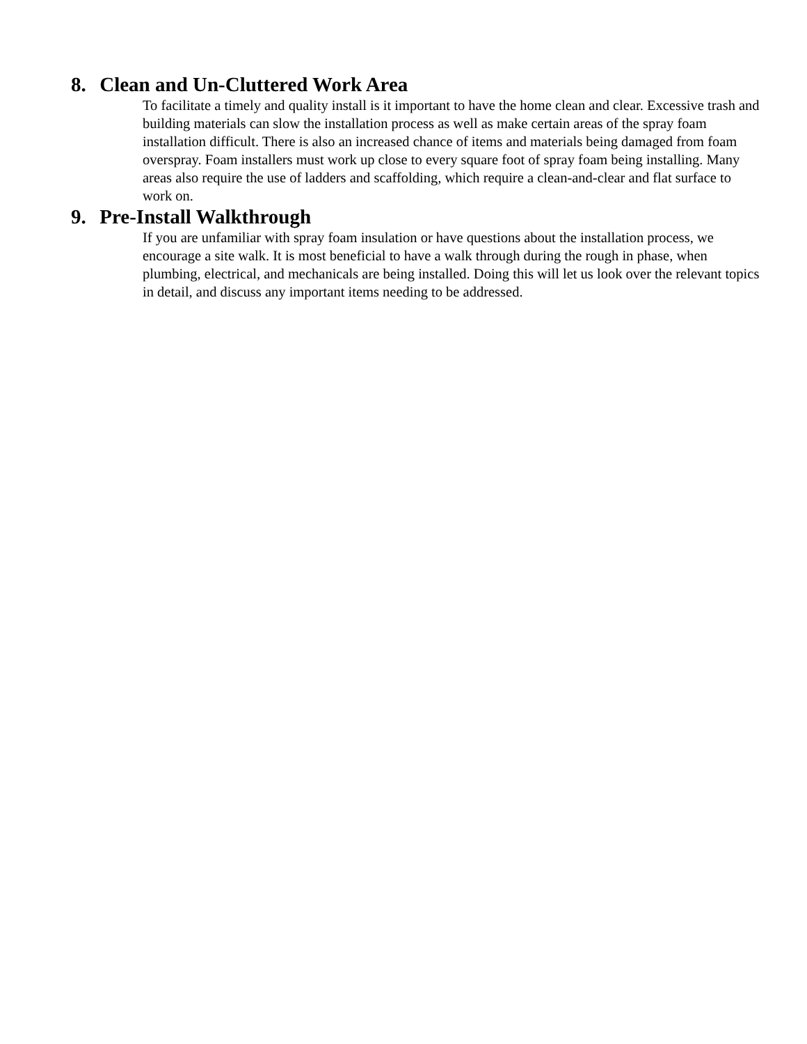8. Clean and Un-Cluttered Work Area
To facilitate a timely and quality install is it important to have the home clean and clear. Excessive trash and building materials can slow the installation process as well as make certain areas of the spray foam installation difficult. There is also an increased chance of items and materials being damaged from foam overspray. Foam installers must work up close to every square foot of spray foam being installing. Many areas also require the use of ladders and scaffolding, which require a clean-and-clear and flat surface to work on.
9. Pre-Install Walkthrough
If you are unfamiliar with spray foam insulation or have questions about the installation process, we encourage a site walk. It is most beneficial to have a walk through during the rough in phase, when plumbing, electrical, and mechanicals are being installed. Doing this will let us look over the relevant topics in detail, and discuss any important items needing to be addressed.